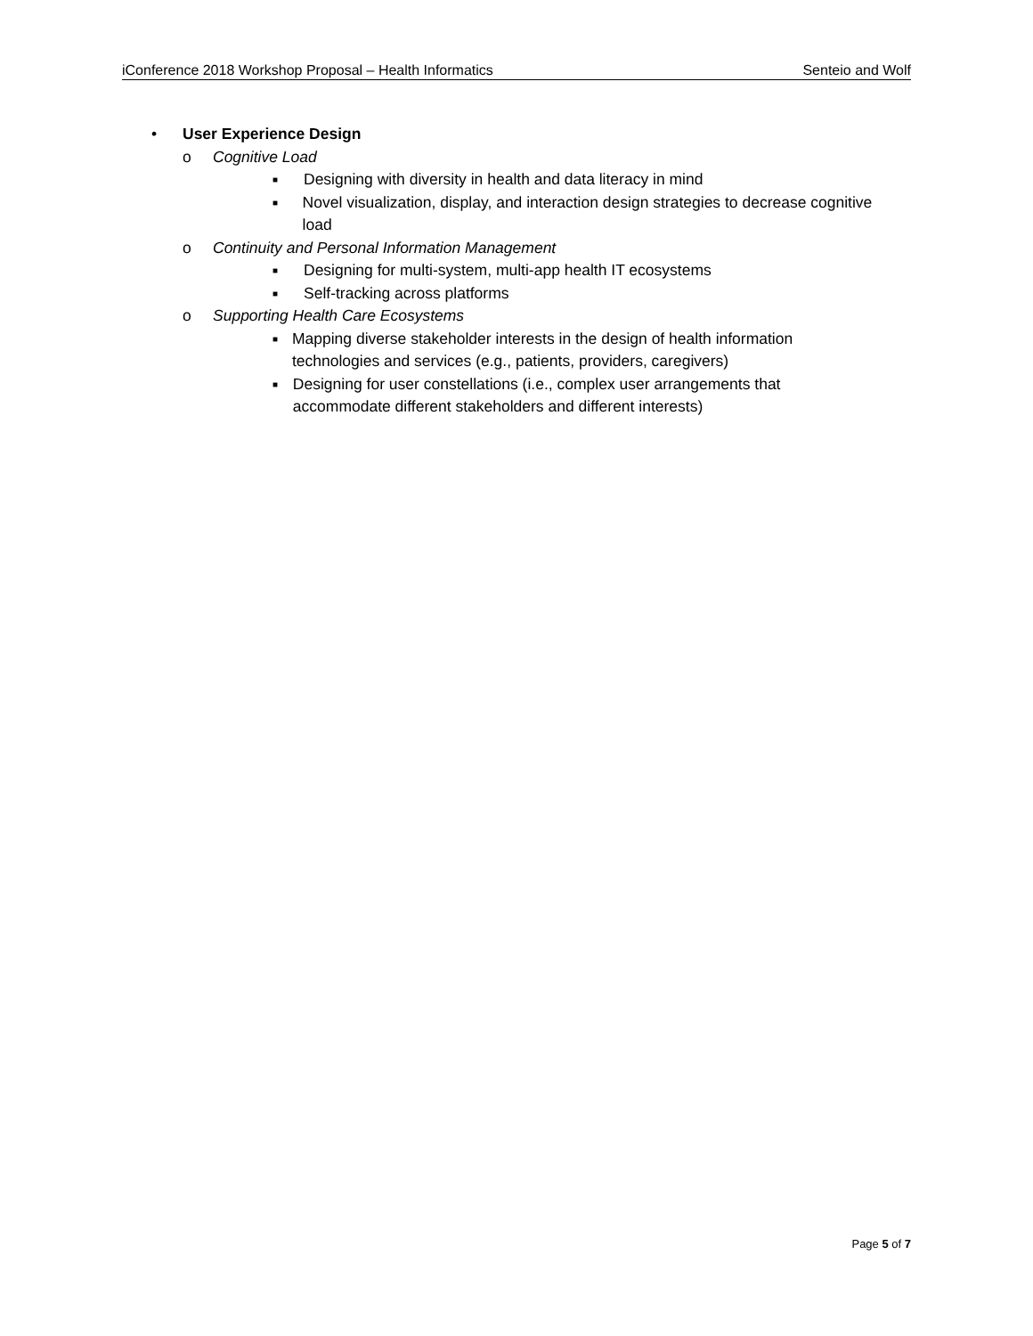iConference 2018 Workshop Proposal – Health Informatics Senteio and Wolf
• User Experience Design
o Cognitive Load
■ Designing with diversity in health and data literacy in mind
■ Novel visualization, display, and interaction design strategies to decrease cognitive load
o Continuity and Personal Information Management
■ Designing for multi-system, multi-app health IT ecosystems
■ Self-tracking across platforms
o Supporting Health Care Ecosystems
■ Mapping diverse stakeholder interests in the design of health information technologies and services (e.g., patients, providers, caregivers)
■ Designing for user constellations (i.e., complex user arrangements that accommodate different stakeholders and different interests)
Page 5 of 7